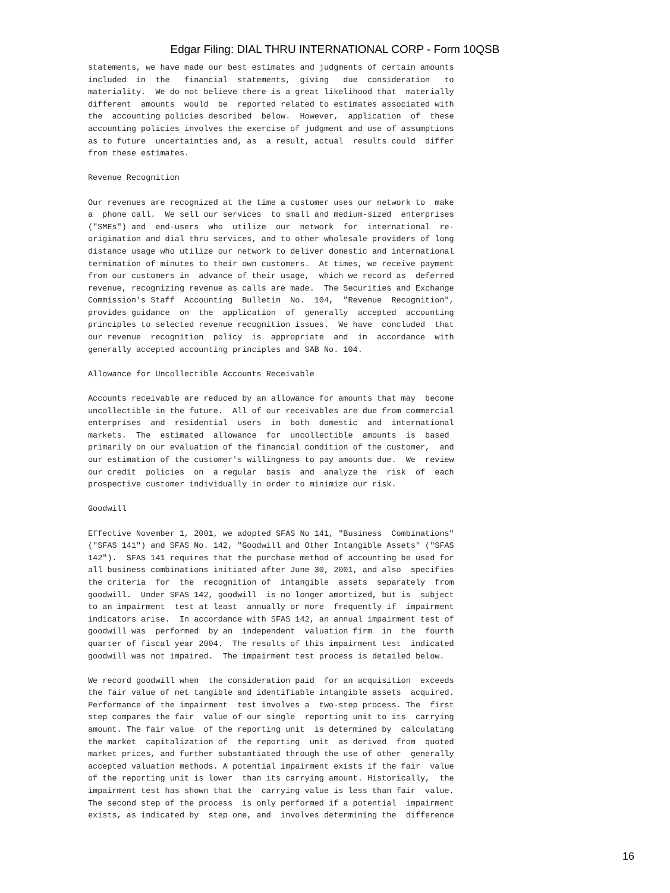Edgar Filing: DIAL THRU INTERNATIONAL CORP - Form 10QSB
statements, we have made our best estimates and judgments of certain amounts
included  in  the   financial  statements,  giving   due  consideration   to
materiality.  We do not believe there is a great likelihood that  materially
different  amounts  would  be  reported related to estimates associated with
the  accounting policies described  below.  However,  application  of  these
accounting policies involves the exercise of judgment and use of assumptions
as to future  uncertainties and, as  a result, actual  results could  differ
from these estimates.

Revenue Recognition

Our revenues are recognized at the time a customer uses our network to  make
a  phone call.  We sell our services  to small and medium-sized  enterprises
("SMEs") and  end-users  who  utilize  our  network  for  international  re-
origination and dial thru services, and to other wholesale providers of long
distance usage who utilize our network to deliver domestic and international
termination of minutes to their own customers.  At times, we receive payment
from our customers in  advance of their usage,  which we record as  deferred
revenue, recognizing revenue as calls are made.  The Securities and Exchange
Commission's Staff  Accounting  Bulletin  No.  104,  "Revenue  Recognition",
provides guidance  on  the  application  of  generally  accepted  accounting
principles to selected revenue recognition issues.  We have  concluded  that
our revenue  recognition  policy  is  appropriate  and  in  accordance  with
generally accepted accounting principles and SAB No. 104.

Allowance for Uncollectible Accounts Receivable

Accounts receivable are reduced by an allowance for amounts that may  become
uncollectible in the future.  All of our receivables are due from commercial
enterprises  and  residential  users  in  both  domestic  and  international
markets.  The  estimated  allowance  for  uncollectible  amounts  is  based
primarily on our evaluation of the financial condition of the customer,  and
our estimation of the customer's willingness to pay amounts due.  We  review
our credit  policies  on  a regular  basis  and  analyze the  risk  of  each
prospective customer individually in order to minimize our risk.

Goodwill

Effective November 1, 2001, we adopted SFAS No 141, "Business  Combinations"
("SFAS 141") and SFAS No. 142, "Goodwill and Other Intangible Assets" ("SFAS
142").  SFAS 141 requires that the purchase method of accounting be used for
all business combinations initiated after June 30, 2001, and also  specifies
the criteria  for  the  recognition of  intangible  assets  separately  from
goodwill.  Under SFAS 142, goodwill  is no longer amortized, but is  subject
to an impairment  test at least  annually or more  frequently if  impairment
indicators arise.  In accordance with SFAS 142, an annual impairment test of
goodwill was  performed  by an  independent  valuation firm  in  the  fourth
quarter of fiscal year 2004.  The results of this impairment test  indicated
goodwill was not impaired.  The impairment test process is detailed below.

We record goodwill when  the consideration paid  for an acquisition  exceeds
the fair value of net tangible and identifiable intangible assets  acquired.
Performance of the impairment  test involves a  two-step process. The  first
step compares the fair  value of our single  reporting unit to its  carrying
amount. The fair value  of the reporting unit  is determined by  calculating
the market  capitalization of  the reporting  unit  as derived  from  quoted
market prices, and further substantiated through the use of other  generally
accepted valuation methods. A potential impairment exists if the fair  value
of the reporting unit is lower  than its carrying amount. Historically,  the
impairment test has shown that the  carrying value is less than fair  value.
The second step of the process  is only performed if a potential  impairment
exists, as indicated by  step one, and  involves determining the  difference
16